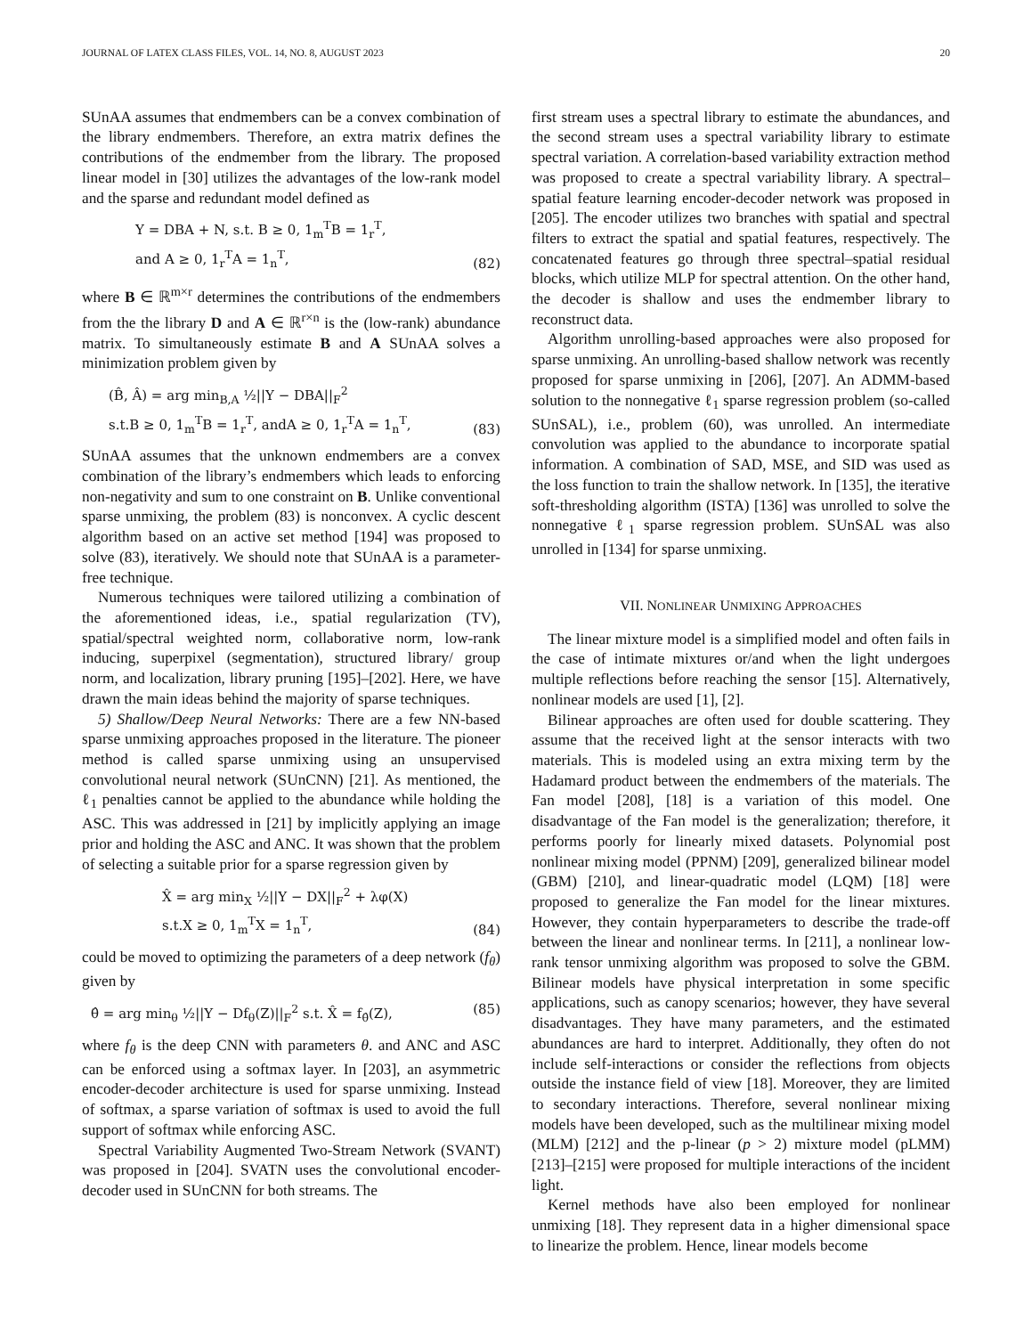JOURNAL OF LATEX CLASS FILES, VOL. 14, NO. 8, AUGUST 2023 20
SUnAA assumes that endmembers can be a convex combination of the library endmembers. Therefore, an extra matrix defines the contributions of the endmember from the library. The proposed linear model in [30] utilizes the advantages of the low-rank model and the sparse and redundant model defined as
Y = DBA + N, s.t. B ≥ 0, 1<sub>m</sub><sup>T</sup>B = 1<sub>r</sub><sup>T</sup>,
and A ≥ 0, 1<sub>r</sub><sup>T</sup>A = 1<sub>n</sub><sup>T</sup>,
(82)
where B ∈ ℝ<sup>m×r</sup> determines the contributions of the endmembers from the the library D and A ∈ ℝ<sup>r×n</sup> is the (low-rank) abundance matrix. To simultaneously estimate B and A SUnAA solves a minimization problem given by
(B̂, Â) = arg min<sub>B,A</sub> ½||Y − DBA||<sub>F</sub><sup>2</sup>
s.t.B ≥ 0, 1<sub>m</sub><sup>T</sup>B = 1<sub>r</sub><sup>T</sup>, andA ≥ 0, 1<sub>r</sub><sup>T</sup>A = 1<sub>n</sub><sup>T</sup>,
(83)
SUnAA assumes that the unknown endmembers are a convex combination of the library’s endmembers which leads to enforcing non-negativity and sum to one constraint on B. Unlike conventional sparse unmixing, the problem (83) is nonconvex. A cyclic descent algorithm based on an active set method [194] was proposed to solve (83), iteratively. We should note that SUnAA is a parameter-free technique.
Numerous techniques were tailored utilizing a combination of the aforementioned ideas, i.e., spatial regularization (TV), spatial/spectral weighted norm, collaborative norm, low-rank inducing, superpixel (segmentation), structured library/ group norm, and localization, library pruning [195]–[202]. Here, we have drawn the main ideas behind the majority of sparse techniques.
5) Shallow/Deep Neural Networks: There are a few NN-based sparse unmixing approaches proposed in the literature. The pioneer method is called sparse unmixing using an unsupervised convolutional neural network (SUnCNN) [21]. As mentioned, the ℓ<sub>1</sub> penalties cannot be applied to the abundance while holding the ASC. This was addressed in [21] by implicitly applying an image prior and holding the ASC and ANC. It was shown that the problem of selecting a suitable prior for a sparse regression given by
X̂ = arg min<sub>X</sub> ½||Y − DX||<sub>F</sub><sup>2</sup> + λφ(X)
s.t.X ≥ 0, 1<sub>m</sub><sup>T</sup>X = 1<sub>n</sub><sup>T</sup>,
(84)
could be moved to optimizing the parameters of a deep network (f<sub>θ</sub>) given by
θ̂ = arg min<sub>θ</sub> ½||Y − Df<sub>θ</sub>(Z)||<sub>F</sub><sup>2</sup> s.t. X̂ = f<sub>θ̂</sub>(Z),
(85)
where f<sub>θ</sub> is the deep CNN with parameters θ. and ANC and ASC can be enforced using a softmax layer. In [203], an asymmetric encoder-decoder architecture is used for sparse unmixing. Instead of softmax, a sparse variation of softmax is used to avoid the full support of softmax while enforcing ASC.
Spectral Variability Augmented Two-Stream Network (SVANT) was proposed in [204]. SVATN uses the convolutional encoder-decoder used in SUnCNN for both streams. The
first stream uses a spectral library to estimate the abundances, and the second stream uses a spectral variability library to estimate spectral variation. A correlation-based variability extraction method was proposed to create a spectral variability library. A spectral–spatial feature learning encoder-decoder network was proposed in [205]. The encoder utilizes two branches with spatial and spectral filters to extract the spatial and spatial features, respectively. The concatenated features go through three spectral–spatial residual blocks, which utilize MLP for spectral attention. On the other hand, the decoder is shallow and uses the endmember library to reconstruct data.
Algorithm unrolling-based approaches were also proposed for sparse unmixing. An unrolling-based shallow network was recently proposed for sparse unmixing in [206], [207]. An ADMM-based solution to the nonnegative ℓ<sub>1</sub> sparse regression problem (so-called SUnSAL), i.e., problem (60), was unrolled. An intermediate convolution was applied to the abundance to incorporate spatial information. A combination of SAD, MSE, and SID was used as the loss function to train the shallow network. In [135], the iterative soft-thresholding algorithm (ISTA) [136] was unrolled to solve the nonnegative ℓ<sub>1</sub> sparse regression problem. SUnSAL was also unrolled in [134] for sparse unmixing.
VII. NONLINEAR UNMIXING APPROACHES
The linear mixture model is a simplified model and often fails in the case of intimate mixtures or/and when the light undergoes multiple reflections before reaching the sensor [15]. Alternatively, nonlinear models are used [1], [2].
Bilinear approaches are often used for double scattering. They assume that the received light at the sensor interacts with two materials. This is modeled using an extra mixing term by the Hadamard product between the endmembers of the materials. The Fan model [208], [18] is a variation of this model. One disadvantage of the Fan model is the generalization; therefore, it performs poorly for linearly mixed datasets. Polynomial post nonlinear mixing model (PPNM) [209], generalized bilinear model (GBM) [210], and linear-quadratic model (LQM) [18] were proposed to generalize the Fan model for the linear mixtures. However, they contain hyperparameters to describe the trade-off between the linear and nonlinear terms. In [211], a nonlinear low-rank tensor unmixing algorithm was proposed to solve the GBM. Bilinear models have physical interpretation in some specific applications, such as canopy scenarios; however, they have several disadvantages. They have many parameters, and the estimated abundances are hard to interpret. Additionally, they often do not include self-interactions or consider the reflections from objects outside the instance field of view [18]. Moreover, they are limited to secondary interactions. Therefore, several nonlinear mixing models have been developed, such as the multilinear mixing model (MLM) [212] and the p-linear (p > 2) mixture model (pLMM) [213]–[215] were proposed for multiple interactions of the incident light.
Kernel methods have also been employed for nonlinear unmixing [18]. They represent data in a higher dimensional space to linearize the problem. Hence, linear models become